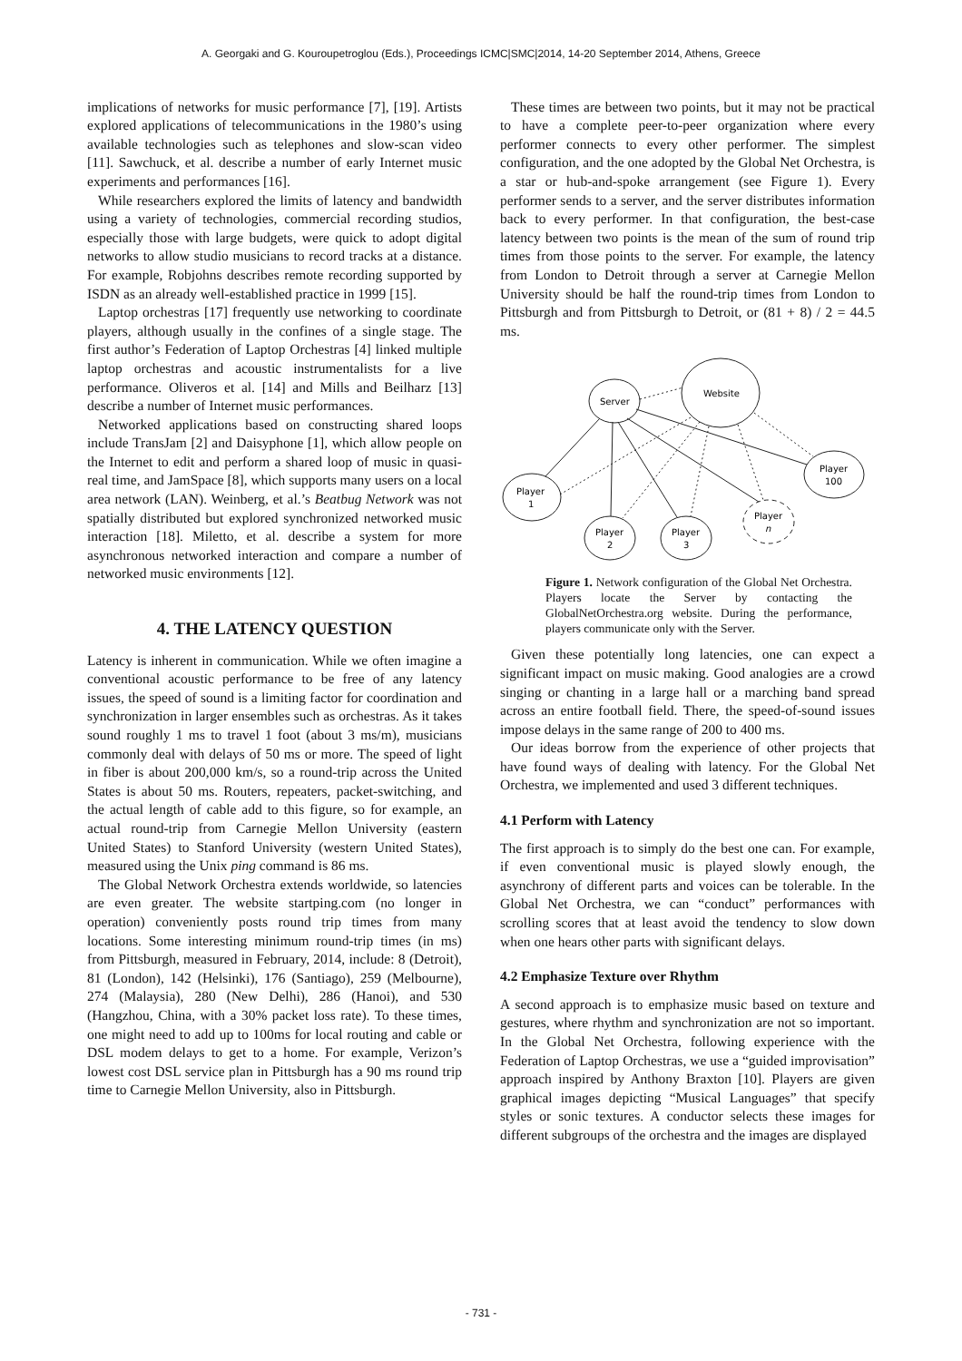A. Georgaki and G. Kouroupetroglou (Eds.), Proceedings ICMC|SMC|2014, 14-20 September 2014, Athens, Greece
implications of networks for music performance [7], [19]. Artists explored applications of telecommunications in the 1980’s using available technologies such as telephones and slow-scan video [11]. Sawchuck, et al. describe a number of early Internet music experiments and performances [16].
While researchers explored the limits of latency and bandwidth using a variety of technologies, commercial recording studios, especially those with large budgets, were quick to adopt digital networks to allow studio musicians to record tracks at a distance. For example, Robjohns describes remote recording supported by ISDN as an already well-established practice in 1999 [15].
Laptop orchestras [17] frequently use networking to coordinate players, although usually in the confines of a single stage. The first author’s Federation of Laptop Orchestras [4] linked multiple laptop orchestras and acoustic instrumentalists for a live performance. Oliveros et al. [14] and Mills and Beilharz [13] describe a number of Internet music performances.
Networked applications based on constructing shared loops include TransJam [2] and Daisyphone [1], which allow people on the Internet to edit and perform a shared loop of music in quasi-real time, and JamSpace [8], which supports many users on a local area network (LAN). Weinberg, et al.’s Beatbug Network was not spatially distributed but explored synchronized networked music interaction [18]. Miletto, et al. describe a system for more asynchronous networked interaction and compare a number of networked music environments [12].
4. THE LATENCY QUESTION
Latency is inherent in communication. While we often imagine a conventional acoustic performance to be free of any latency issues, the speed of sound is a limiting factor for coordination and synchronization in larger ensembles such as orchestras. As it takes sound roughly 1 ms to travel 1 foot (about 3 ms/m), musicians commonly deal with delays of 50 ms or more. The speed of light in fiber is about 200,000 km/s, so a round-trip across the United States is about 50 ms. Routers, repeaters, packet-switching, and the actual length of cable add to this figure, so for example, an actual round-trip from Carnegie Mellon University (eastern United States) to Stanford University (western United States), measured using the Unix ping command is 86 ms.
The Global Network Orchestra extends worldwide, so latencies are even greater. The website startping.com (no longer in operation) conveniently posts round trip times from many locations. Some interesting minimum round-trip times (in ms) from Pittsburgh, measured in February, 2014, include: 8 (Detroit), 81 (London), 142 (Helsinki), 176 (Santiago), 259 (Melbourne), 274 (Malaysia), 280 (New Delhi), 286 (Hanoi), and 530 (Hangzhou, China, with a 30% packet loss rate). To these times, one might need to add up to 100ms for local routing and cable or DSL modem delays to get to a home. For example, Verizon’s lowest cost DSL service plan in Pittsburgh has a 90 ms round trip time to Carnegie Mellon University, also in Pittsburgh.
These times are between two points, but it may not be practical to have a complete peer-to-peer organization where every performer connects to every other performer. The simplest configuration, and the one adopted by the Global Net Orchestra, is a star or hub-and-spoke arrangement (see Figure 1). Every performer sends to a server, and the server distributes information back to every performer. In that configuration, the best-case latency between two points is the mean of the sum of round trip times from those points to the server. For example, the latency from London to Detroit through a server at Carnegie Mellon University should be half the round-trip times from London to Pittsburgh and from Pittsburgh to Detroit, or (81 + 8) / 2 = 44.5 ms.
Server
Website
Player
1
Player
2
Player
3
Player
n
Player
100
Figure 1. Network configuration of the Global Net Orchestra. Players locate the Server by contacting the GlobalNetOrchestra.org website. During the performance, players communicate only with the Server.
Given these potentially long latencies, one can expect a significant impact on music making. Good analogies are a crowd singing or chanting in a large hall or a marching band spread across an entire football field. There, the speed-of-sound issues impose delays in the same range of 200 to 400 ms.
Our ideas borrow from the experience of other projects that have found ways of dealing with latency. For the Global Net Orchestra, we implemented and used 3 different techniques.
4.1 Perform with Latency
The first approach is to simply do the best one can. For example, if even conventional music is played slowly enough, the asynchrony of different parts and voices can be tolerable. In the Global Net Orchestra, we can “conduct” performances with scrolling scores that at least avoid the tendency to slow down when one hears other parts with significant delays.
4.2 Emphasize Texture over Rhythm
A second approach is to emphasize music based on texture and gestures, where rhythm and synchronization are not so important. In the Global Net Orchestra, following experience with the Federation of Laptop Orchestras, we use a “guided improvisation” approach inspired by Anthony Braxton [10]. Players are given graphical images depicting “Musical Languages” that specify styles or sonic textures. A conductor selects these images for different subgroups of the orchestra and the images are displayed
- 731 -